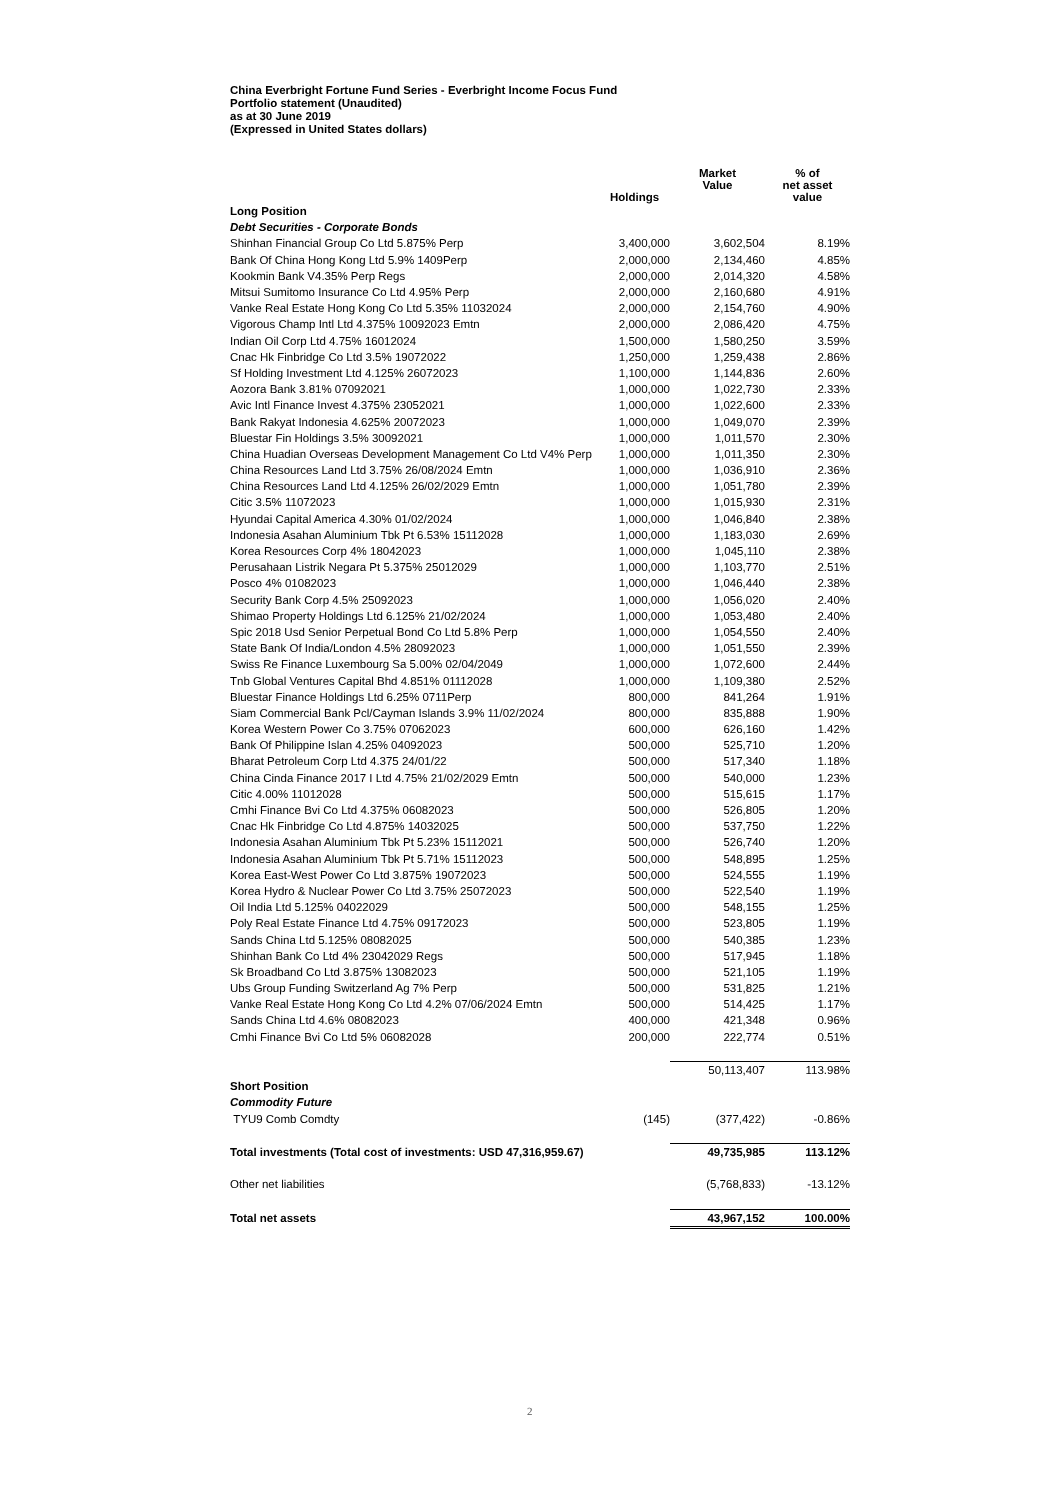China Everbright Fortune Fund Series - Everbright Income Focus Fund
Portfolio statement (Unaudited)
as at 30 June 2019
(Expressed in United States dollars)
| | Holdings | Market Value | % of net asset value |
| --- | --- | --- | --- |
| Long Position | | | |
| Debt Securities - Corporate Bonds | | | |
| Shinhan Financial Group Co Ltd 5.875% Perp | 3,400,000 | 3,602,504 | 8.19% |
| Bank Of China Hong Kong Ltd 5.9% 1409Perp | 2,000,000 | 2,134,460 | 4.85% |
| Kookmin Bank V4.35% Perp Regs | 2,000,000 | 2,014,320 | 4.58% |
| Mitsui Sumitomo Insurance Co Ltd 4.95% Perp | 2,000,000 | 2,160,680 | 4.91% |
| Vanke Real Estate Hong Kong Co Ltd 5.35% 11032024 | 2,000,000 | 2,154,760 | 4.90% |
| Vigorous Champ Intl Ltd 4.375% 10092023 Emtn | 2,000,000 | 2,086,420 | 4.75% |
| Indian Oil Corp Ltd 4.75% 16012024 | 1,500,000 | 1,580,250 | 3.59% |
| Cnac Hk Finbridge Co Ltd 3.5% 19072022 | 1,250,000 | 1,259,438 | 2.86% |
| Sf Holding Investment Ltd 4.125% 26072023 | 1,100,000 | 1,144,836 | 2.60% |
| Aozora Bank 3.81% 07092021 | 1,000,000 | 1,022,730 | 2.33% |
| Avic Intl Finance Invest 4.375% 23052021 | 1,000,000 | 1,022,600 | 2.33% |
| Bank Rakyat Indonesia 4.625% 20072023 | 1,000,000 | 1,049,070 | 2.39% |
| Bluestar Fin Holdings 3.5% 30092021 | 1,000,000 | 1,011,570 | 2.30% |
| China Huadian Overseas Development Management Co Ltd V4% Perp | 1,000,000 | 1,011,350 | 2.30% |
| China Resources Land Ltd 3.75% 26/08/2024 Emtn | 1,000,000 | 1,036,910 | 2.36% |
| China Resources Land Ltd 4.125% 26/02/2029 Emtn | 1,000,000 | 1,051,780 | 2.39% |
| Citic 3.5% 11072023 | 1,000,000 | 1,015,930 | 2.31% |
| Hyundai Capital America 4.30% 01/02/2024 | 1,000,000 | 1,046,840 | 2.38% |
| Indonesia Asahan Aluminium Tbk Pt 6.53% 15112028 | 1,000,000 | 1,183,030 | 2.69% |
| Korea Resources Corp 4% 18042023 | 1,000,000 | 1,045,110 | 2.38% |
| Perusahaan Listrik Negara Pt 5.375% 25012029 | 1,000,000 | 1,103,770 | 2.51% |
| Posco 4% 01082023 | 1,000,000 | 1,046,440 | 2.38% |
| Security Bank Corp 4.5% 25092023 | 1,000,000 | 1,056,020 | 2.40% |
| Shimao Property Holdings Ltd 6.125% 21/02/2024 | 1,000,000 | 1,053,480 | 2.40% |
| Spic 2018 Usd Senior Perpetual Bond Co Ltd 5.8% Perp | 1,000,000 | 1,054,550 | 2.40% |
| State Bank Of India/London 4.5% 28092023 | 1,000,000 | 1,051,550 | 2.39% |
| Swiss Re Finance Luxembourg Sa 5.00% 02/04/2049 | 1,000,000 | 1,072,600 | 2.44% |
| Tnb Global Ventures Capital Bhd 4.851% 01112028 | 1,000,000 | 1,109,380 | 2.52% |
| Bluestar Finance Holdings Ltd 6.25% 0711Perp | 800,000 | 841,264 | 1.91% |
| Siam Commercial Bank Pcl/Cayman Islands 3.9% 11/02/2024 | 800,000 | 835,888 | 1.90% |
| Korea Western Power Co 3.75% 07062023 | 600,000 | 626,160 | 1.42% |
| Bank Of Philippine Islan 4.25% 04092023 | 500,000 | 525,710 | 1.20% |
| Bharat Petroleum Corp Ltd 4.375 24/01/22 | 500,000 | 517,340 | 1.18% |
| China Cinda Finance 2017 I Ltd 4.75% 21/02/2029 Emtn | 500,000 | 540,000 | 1.23% |
| Citic 4.00% 11012028 | 500,000 | 515,615 | 1.17% |
| Cmhi Finance Bvi Co Ltd 4.375% 06082023 | 500,000 | 526,805 | 1.20% |
| Cnac Hk Finbridge Co Ltd 4.875% 14032025 | 500,000 | 537,750 | 1.22% |
| Indonesia Asahan Aluminium Tbk Pt 5.23% 15112021 | 500,000 | 526,740 | 1.20% |
| Indonesia Asahan Aluminium Tbk Pt 5.71% 15112023 | 500,000 | 548,895 | 1.25% |
| Korea East-West Power Co Ltd 3.875% 19072023 | 500,000 | 524,555 | 1.19% |
| Korea Hydro & Nuclear Power Co Ltd 3.75% 25072023 | 500,000 | 522,540 | 1.19% |
| Oil India Ltd 5.125% 04022029 | 500,000 | 548,155 | 1.25% |
| Poly Real Estate Finance Ltd 4.75% 09172023 | 500,000 | 523,805 | 1.19% |
| Sands China Ltd 5.125% 08082025 | 500,000 | 540,385 | 1.23% |
| Shinhan Bank Co Ltd 4% 23042029 Regs | 500,000 | 517,945 | 1.18% |
| Sk Broadband Co Ltd 3.875% 13082023 | 500,000 | 521,105 | 1.19% |
| Ubs Group Funding Switzerland Ag 7% Perp | 500,000 | 531,825 | 1.21% |
| Vanke Real Estate Hong Kong Co Ltd 4.2% 07/06/2024 Emtn | 500,000 | 514,425 | 1.17% |
| Sands China Ltd 4.6% 08082023 | 400,000 | 421,348 | 0.96% |
| Cmhi Finance Bvi Co Ltd 5% 06082028 | 200,000 | 222,774 | 0.51% |
| | | 50,113,407 | 113.98% |
| Short Position | | | |
| Commodity Future | | | |
| TYU9 Comb Comdty | (145) | (377,422) | -0.86% |
| Total investments (Total cost of investments: USD 47,316,959.67) | | 49,735,985 | 113.12% |
| Other net liabilities | | (5,768,833) | -13.12% |
| Total net assets | | 43,967,152 | 100.00% |
2